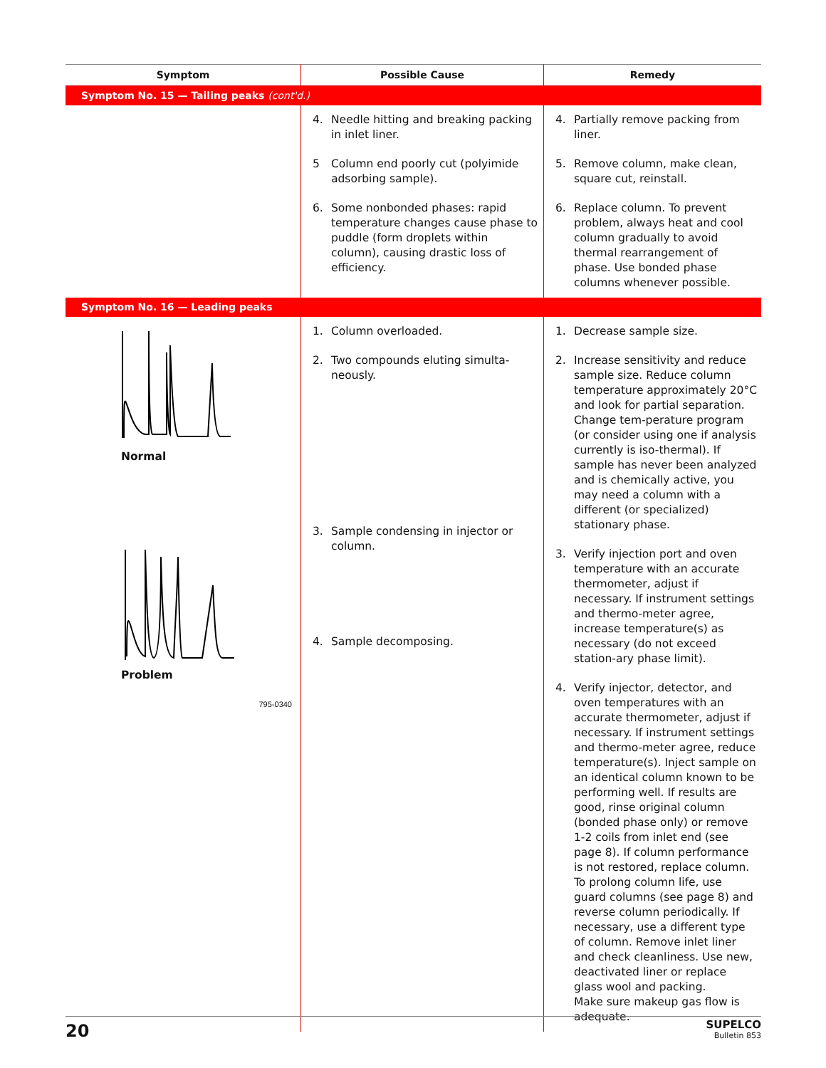| Symptom | Possible Cause | Remedy |
| --- | --- | --- |
| Symptom No. 15 — Tailing peaks (cont'd.) | | |
| | 4. Needle hitting and breaking packing in inlet liner. 5 Column end poorly cut (polyimide adsorbing sample). 6. Some nonbonded phases: rapid temperature changes cause phase to puddle (form droplets within column), causing drastic loss of efficiency. | 4. Partially remove packing from liner. 5. Remove column, make clean, square cut, reinstall. 6. Replace column. To prevent problem, always heat and cool column gradually to avoid thermal rearrangement of phase. Use bonded phase columns whenever possible. |
| Symptom No. 16 — Leading peaks | | |
| Normal Problem 795-0340 | 1. Column overloaded. 2. Two compounds eluting simulta-neously. 3. Sample condensing in injector or column. 4. Sample decomposing. | 1. Decrease sample size. 2. Increase sensitivity and reduce sample size. Reduce column temperature approximately 20°C and look for partial separation. Change tem-perature program (or consider using one if analysis currently is iso-thermal). If sample has never been analyzed and is chemically active, you may need a column with a different (or specialized) stationary phase. 3. Verify injection port and oven temperature with an accurate thermometer, adjust if necessary. If instrument settings and thermo-meter agree, increase temperature(s) as necessary (do not exceed station-ary phase limit). 4. Verify injector, detector, and oven temperatures with an accurate thermometer, adjust if necessary. If instrument settings and thermo-meter agree, reduce temperature(s). Inject sample on an identical column known to be performing well. If results are good, rinse original column (bonded phase only) or remove 1-2 coils from inlet end (see page 8). If column performance is not restored, replace column. To prolong column life, use guard columns (see page 8) and reverse column periodically. If necessary, use a different type of column. Remove inlet liner and check cleanliness. Use new, deactivated liner or replace glass wool and packing. Make sure makeup gas flow is adequate. |
20
SUPELCO
Bulletin 853